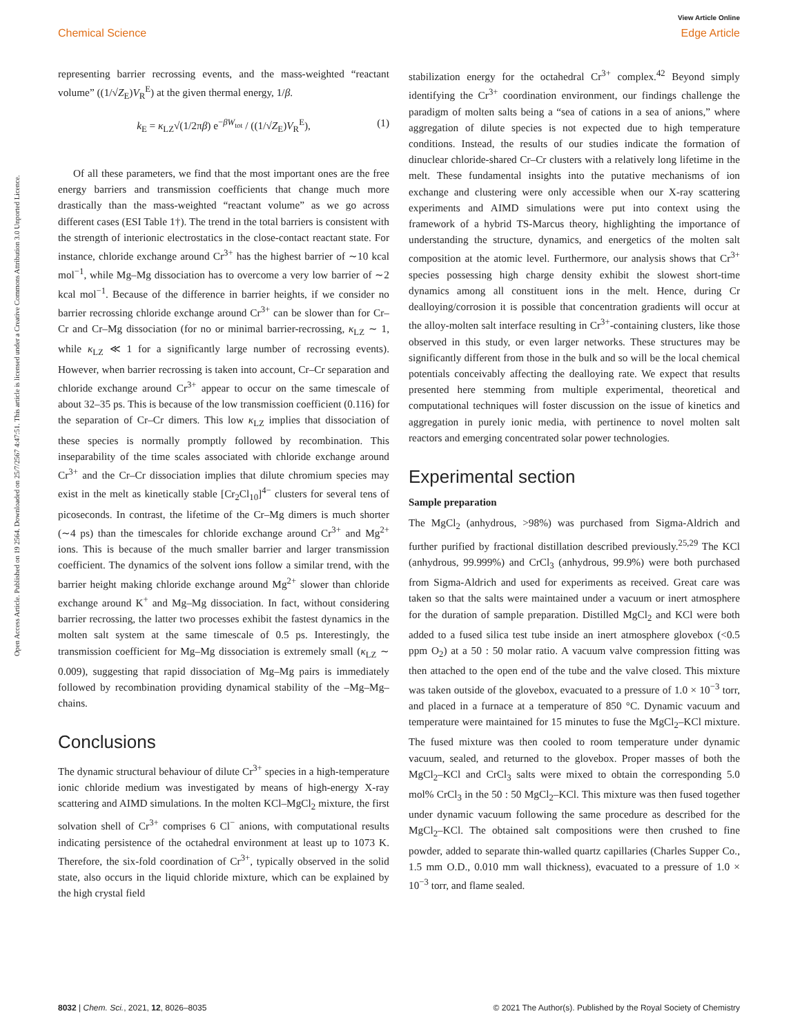View Article Online
Chemical Science Edge Article
Open Access Article. Published on 19 2564. Downloaded on 25/7/2567 4:47:51. This article is licensed under a Creative Commons Attribution 3.0 Unported Licence.
representing barrier recrossing events, and the mass-weighted “reactant volume” ((1/√Z<sub>E</sub>)V<sub>R</sub><sup>E</sup>) at the given thermal energy, 1/β.
k<sub>E</sub> = κ<sub>LZ</sub>√(1/2πβ) e<sup>−βW<sub>tot</sub></sup> / ((1/√Z<sub>E</sub>)V<sub>R</sub><sup>E</sup>), (1)
Of all these parameters, we find that the most important ones are the free energy barriers and transmission coefficients that change much more drastically than the mass-weighted “reactant volume” as we go across different cases (ESI Table 1†). The trend in the total barriers is consistent with the strength of interionic electrostatics in the close-contact reactant state. For instance, chloride exchange around Cr<sup>3+</sup> has the highest barrier of ∼10 kcal mol<sup>−1</sup>, while Mg–Mg dissociation has to overcome a very low barrier of ∼2 kcal mol<sup>−1</sup>. Because of the difference in barrier heights, if we consider no barrier recrossing chloride exchange around Cr<sup>3+</sup> can be slower than for Cr–Cr and Cr–Mg dissociation (for no or minimal barrier-recrossing, κ<sub>LZ</sub> ∼ 1, while κ<sub>LZ</sub> ≪ 1 for a significantly large number of recrossing events). However, when barrier recrossing is taken into account, Cr–Cr separation and chloride exchange around Cr<sup>3+</sup> appear to occur on the same timescale of about 32–35 ps. This is because of the low transmission coefficient (0.116) for the separation of Cr–Cr dimers. This low κ<sub>LZ</sub> implies that dissociation of these species is normally promptly followed by recombination. This inseparability of the time scales associated with chloride exchange around Cr<sup>3+</sup> and the Cr–Cr dissociation implies that dilute chromium species may exist in the melt as kinetically stable [Cr<sub>2</sub>Cl<sub>10</sub>]<sup>4−</sup> clusters for several tens of picoseconds. In contrast, the lifetime of the Cr–Mg dimers is much shorter (∼4 ps) than the timescales for chloride exchange around Cr<sup>3+</sup> and Mg<sup>2+</sup> ions. This is because of the much smaller barrier and larger transmission coefficient. The dynamics of the solvent ions follow a similar trend, with the barrier height making chloride exchange around Mg<sup>2+</sup> slower than chloride exchange around K<sup>+</sup> and Mg–Mg dissociation. In fact, without considering barrier recrossing, the latter two processes exhibit the fastest dynamics in the molten salt system at the same timescale of 0.5 ps. Interestingly, the transmission coefficient for Mg–Mg dissociation is extremely small (κ<sub>LZ</sub> ∼ 0.009), suggesting that rapid dissociation of Mg–Mg pairs is immediately followed by recombination providing dynamical stability of the –Mg–Mg– chains.
Conclusions
The dynamic structural behaviour of dilute Cr<sup>3+</sup> species in a high-temperature ionic chloride medium was investigated by means of high-energy X-ray scattering and AIMD simulations. In the molten KCl–MgCl<sub>2</sub> mixture, the first solvation shell of Cr<sup>3+</sup> comprises 6 Cl<sup>−</sup> anions, with computational results indicating persistence of the octahedral environment at least up to 1073 K. Therefore, the six-fold coordination of Cr<sup>3+</sup>, typically observed in the solid state, also occurs in the liquid chloride mixture, which can be explained by the high crystal field
stabilization energy for the octahedral Cr<sup>3+</sup> complex.<sup>42</sup> Beyond simply identifying the Cr<sup>3+</sup> coordination environment, our findings challenge the paradigm of molten salts being a “sea of cations in a sea of anions,” where aggregation of dilute species is not expected due to high temperature conditions. Instead, the results of our studies indicate the formation of dinuclear chloride-shared Cr–Cr clusters with a relatively long lifetime in the melt. These fundamental insights into the putative mechanisms of ion exchange and clustering were only accessible when our X-ray scattering experiments and AIMD simulations were put into context using the framework of a hybrid TS-Marcus theory, highlighting the importance of understanding the structure, dynamics, and energetics of the molten salt composition at the atomic level. Furthermore, our analysis shows that Cr<sup>3+</sup> species possessing high charge density exhibit the slowest short-time dynamics among all constituent ions in the melt. Hence, during Cr dealloying/corrosion it is possible that concentration gradients will occur at the alloy-molten salt interface resulting in Cr<sup>3+</sup>-containing clusters, like those observed in this study, or even larger networks. These structures may be significantly different from those in the bulk and so will be the local chemical potentials conceivably affecting the dealloying rate. We expect that results presented here stemming from multiple experimental, theoretical and computational techniques will foster discussion on the issue of kinetics and aggregation in purely ionic media, with pertinence to novel molten salt reactors and emerging concentrated solar power technologies.
Experimental section
Sample preparation
The MgCl<sub>2</sub> (anhydrous, >98%) was purchased from Sigma-Aldrich and further purified by fractional distillation described previously.<sup>25,29</sup> The KCl (anhydrous, 99.999%) and CrCl<sub>3</sub> (anhydrous, 99.9%) were both purchased from Sigma-Aldrich and used for experiments as received. Great care was taken so that the salts were maintained under a vacuum or inert atmosphere for the duration of sample preparation. Distilled MgCl<sub>2</sub> and KCl were both added to a fused silica test tube inside an inert atmosphere glovebox (<0.5 ppm O<sub>2</sub>) at a 50 : 50 molar ratio. A vacuum valve compression fitting was then attached to the open end of the tube and the valve closed. This mixture was taken outside of the glovebox, evacuated to a pressure of 1.0 × 10<sup>−3</sup> torr, and placed in a furnace at a temperature of 850 °C. Dynamic vacuum and temperature were maintained for 15 minutes to fuse the MgCl<sub>2</sub>–KCl mixture. The fused mixture was then cooled to room temperature under dynamic vacuum, sealed, and returned to the glovebox. Proper masses of both the MgCl<sub>2</sub>–KCl and CrCl<sub>3</sub> salts were mixed to obtain the corresponding 5.0 mol% CrCl<sub>3</sub> in the 50 : 50 MgCl<sub>2</sub>–KCl. This mixture was then fused together under dynamic vacuum following the same procedure as described for the MgCl<sub>2</sub>–KCl. The obtained salt compositions were then crushed to fine powder, added to separate thin-walled quartz capillaries (Charles Supper Co., 1.5 mm O.D., 0.010 mm wall thickness), evacuated to a pressure of 1.0 × 10<sup>−3</sup> torr, and flame sealed.
8032 | Chem. Sci., 2021, 12, 8026–8035 © 2021 The Author(s). Published by the Royal Society of Chemistry